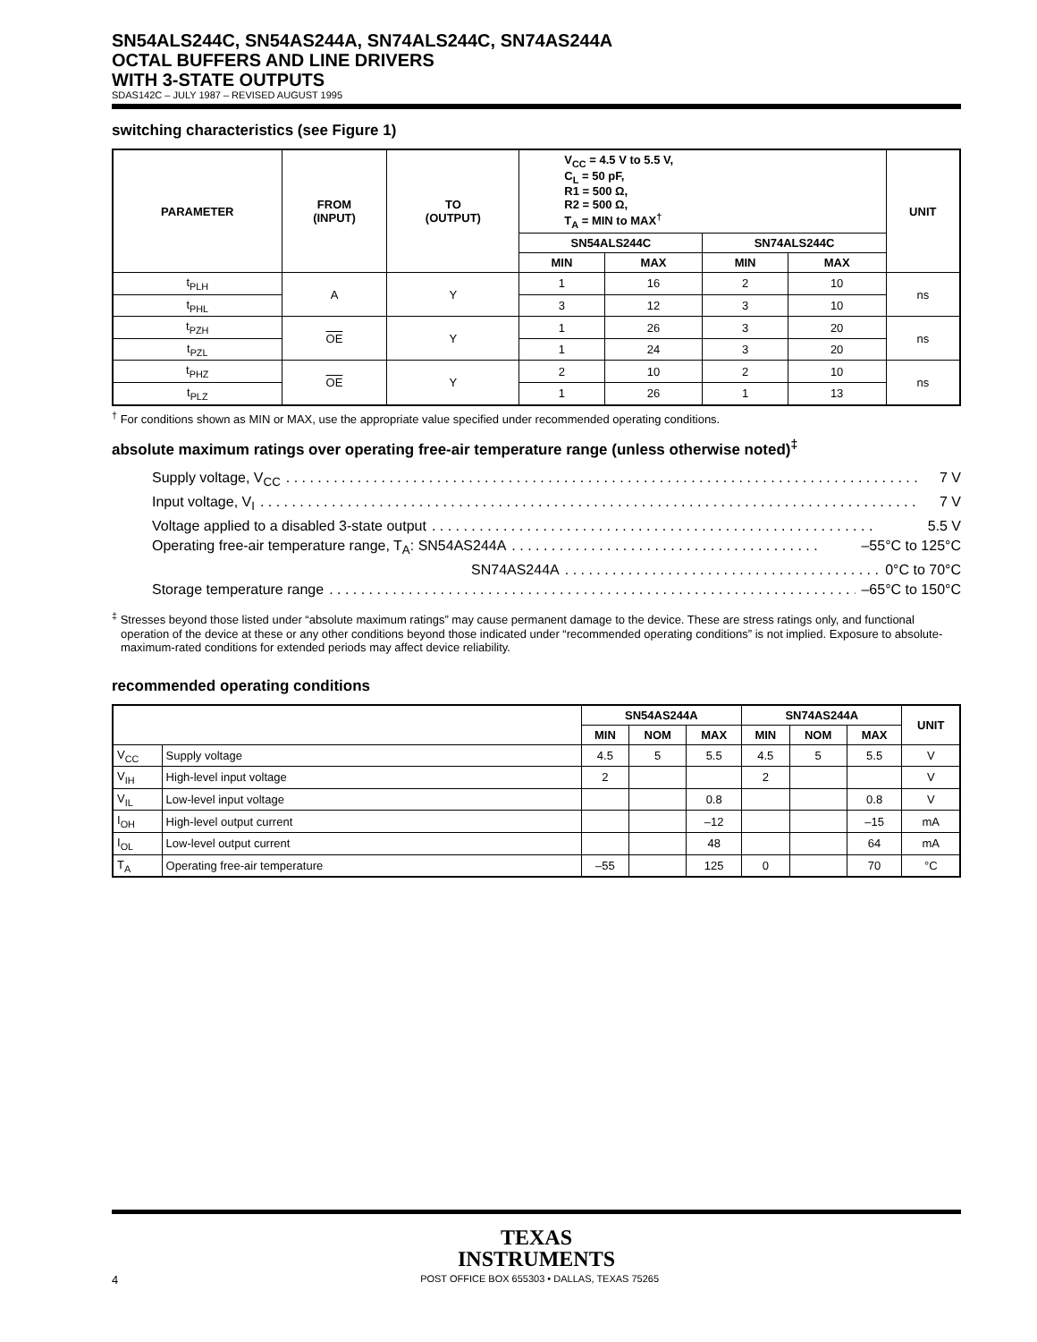SN54ALS244C, SN54AS244A, SN74ALS244C, SN74AS244A
OCTAL BUFFERS AND LINE DRIVERS
WITH 3-STATE OUTPUTS
SDAS142C – JULY 1987 – REVISED AUGUST 1995
switching characteristics (see Figure 1)
| PARAMETER | FROM (INPUT) | TO (OUTPUT) | V<sub>CC</sub> = 4.5 V to 5.5 V, C<sub>L</sub> = 50 pF, R1 = 500 Ω, R2 = 500 Ω, T<sub>A</sub> = MIN to MAX<sup>†</sup> | | | | UNIT |
| --- | --- | --- | --- | --- | --- | --- | --- |
| | | | SN54ALS244C | | SN74ALS244C | | |
| | | | MIN | MAX | MIN | MAX | |
| t<sub>PLH</sub> | A | Y | 1 | 16 | 2 | 10 | ns |
| t<sub>PHL</sub> | | | 3 | 12 | 3 | 10 | |
| t<sub>PZH</sub> | OE | Y | 1 | 26 | 3 | 20 | ns |
| t<sub>PZL</sub> | | | 1 | 24 | 3 | 20 | |
| t<sub>PHZ</sub> | OE | Y | 2 | 10 | 2 | 10 | ns |
| t<sub>PLZ</sub> | | | 1 | 26 | 1 | 13 | |
<sup>†</sup> For conditions shown as MIN or MAX, use the appropriate value specified under recommended operating conditions.
absolute maximum ratings over operating free-air temperature range (unless otherwise noted)<sup>‡</sup>
Supply voltage, V<sub>CC</sub>. . . . . . . . . . . . . . . . . . . . . . . . . . . . . . . . . . . . . . . . . . . . . . . . . . . . . . . . . . . . . . . . . . . . . . . . . . . . . . . . 7 V
Input voltage, V<sub>I</sub>. . . . . . . . . . . . . . . . . . . . . . . . . . . . . . . . . . . . . . . . . . . . . . . . . . . . . . . . . . . . . . . . . . . . . . . . . . . . . . . . . . . 7 V
Voltage applied to a disabled 3-state output. . . . . . . . . . . . . . . . . . . . . . . . . . . . . . . . . . . . . . . . . . . . . . . . . . . . . . . . 5.5 V
Operating free-air temperature range, T<sub>A</sub>: SN54AS244A. . . . . . . . . . . . . . . . . . . . . . . . . . . . . . . . . . . . . . . –55°C to 125°C
SN74AS244A. . . . . . . . . . . . . . . . . . . . . . . . . . . . . . . . . . . . . . . . . . . 0°C to 70°C
Storage temperature range. . . . . . . . . . . . . . . . . . . . . . . . . . . . . . . . . . . . . . . . . . . . . . . . . . . . . . . . . . . . . . . . . . . . . . –65°C to 150°C
<sup>‡</sup> Stresses beyond those listed under “absolute maximum ratings” may cause permanent damage to the device. These are stress ratings only, and functional operation of the device at these or any other conditions beyond those indicated under “recommended operating conditions” is not implied. Exposure to absolute-maximum-rated conditions for extended periods may affect device reliability.
recommended operating conditions
| | | SN54AS244A | | | SN74AS244A | | | UNIT |
| --- | --- | --- | --- | --- | --- | --- | --- | --- |
| | | MIN | NOM | MAX | MIN | NOM | MAX | |
| V<sub>CC</sub> | Supply voltage | 4.5 | 5 | 5.5 | 4.5 | 5 | 5.5 | V |
| V<sub>IH</sub> | High-level input voltage | 2 | | | 2 | | | V |
| V<sub>IL</sub> | Low-level input voltage | | | 0.8 | | | 0.8 | V |
| I<sub>OH</sub> | High-level output current | | | –12 | | | –15 | mA |
| I<sub>OL</sub> | Low-level output current | | | 48 | | | 64 | mA |
| T<sub>A</sub> | Operating free-air temperature | –55 | | 125 | 0 | | 70 | °C |
TEXAS
INSTRUMENTS
4 POST OFFICE BOX 655303 • DALLAS, TEXAS 75265